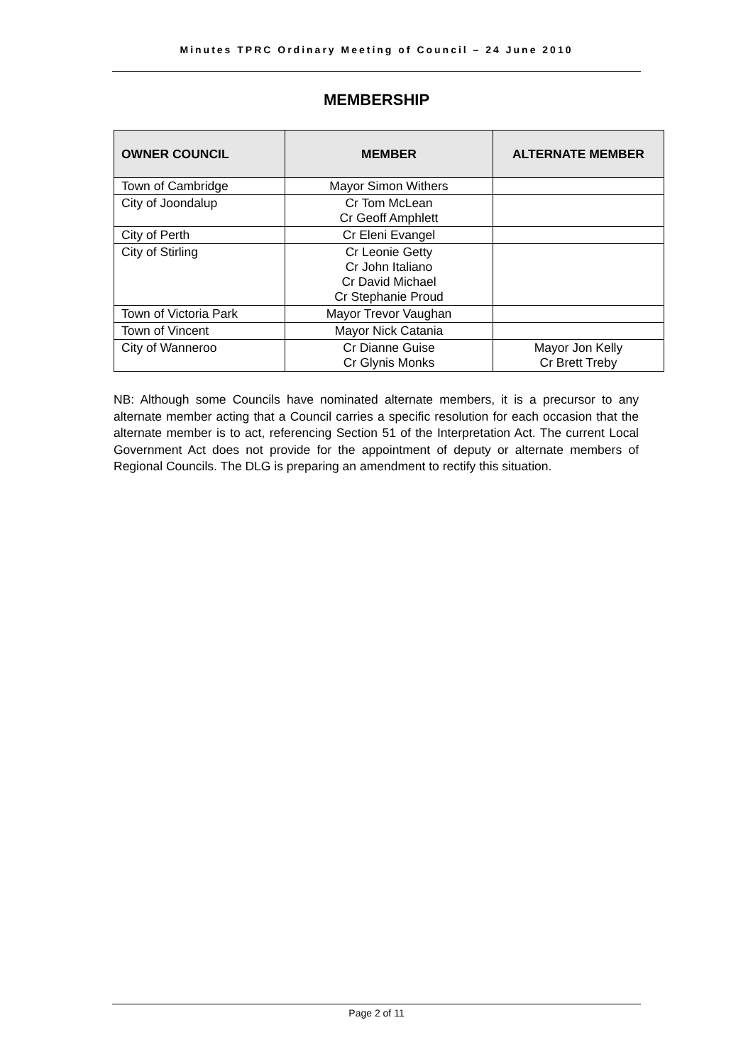Minutes TPRC Ordinary Meeting of Council – 24 June 2010
MEMBERSHIP
| OWNER COUNCIL | MEMBER | ALTERNATE MEMBER |
| --- | --- | --- |
| Town of Cambridge | Mayor Simon Withers | |
| City of Joondalup | Cr Tom McLean Cr Geoff Amphlett | |
| City of Perth | Cr Eleni Evangel | |
| City of Stirling | Cr Leonie Getty Cr John Italiano Cr David Michael Cr Stephanie Proud | |
| Town of Victoria Park | Mayor Trevor Vaughan | |
| Town of Vincent | Mayor Nick Catania | |
| City of Wanneroo | Cr Dianne Guise Cr Glynis Monks | Mayor Jon Kelly Cr Brett Treby |
NB: Although some Councils have nominated alternate members, it is a precursor to any alternate member acting that a Council carries a specific resolution for each occasion that the alternate member is to act, referencing Section 51 of the Interpretation Act. The current Local Government Act does not provide for the appointment of deputy or alternate members of Regional Councils. The DLG is preparing an amendment to rectify this situation.
Page 2 of 11